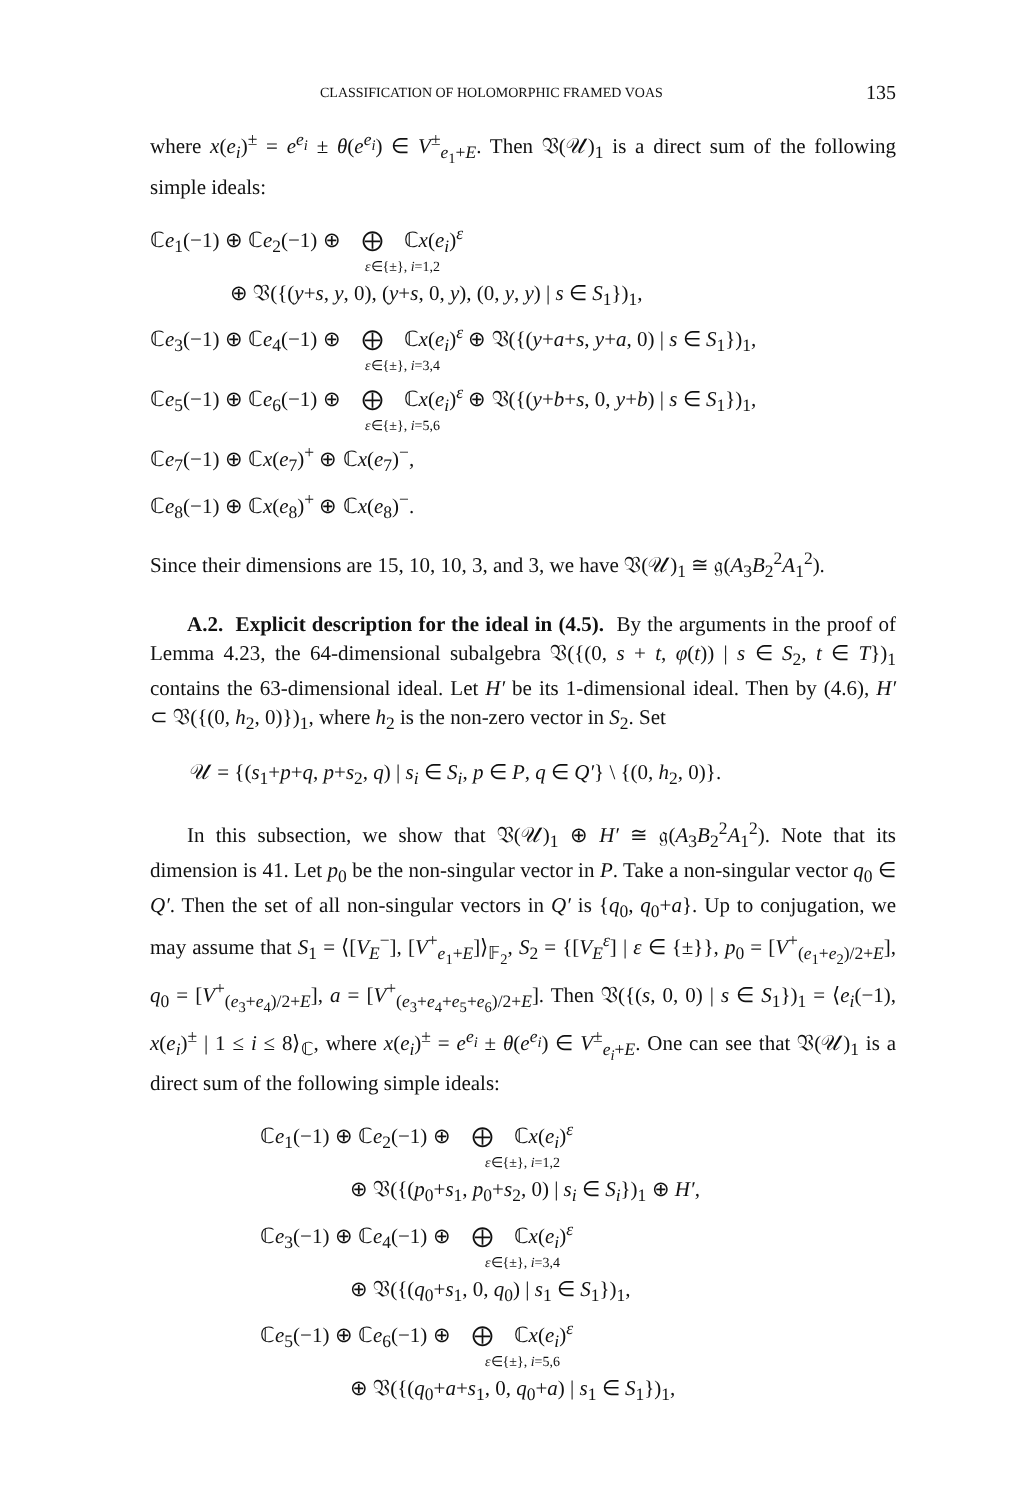CLASSIFICATION OF HOLOMORPHIC FRAMED VOAS 135
where x(e<sub>i</sub>)<sup>±</sup> = e<sup>e<sub>i</sub></sup> ± θ(e<sup>e<sub>i</sub></sup>) ∈ V<sup>±</sup><sub>e<sub>1</sub>+E</sub>. Then 𝔙(𝒰)<sub>1</sub> is a direct sum of the following simple ideals:
ℂe<sub>1</sub>(−1) ⊕ ℂe<sub>2</sub>(−1) ⊕ ⨁ ℂx(e<sub>i</sub>)<sup>ε</sup>
ε∈{±}, i=1,2
⊕ 𝔙({(y+s, y, 0), (y+s, 0, y), (0, y, y) | s ∈ S<sub>1</sub>})<sub>1</sub>,
ℂe<sub>3</sub>(−1) ⊕ ℂe<sub>4</sub>(−1) ⊕ ⨁ ℂx(e<sub>i</sub>)<sup>ε</sup> ⊕ 𝔙({(y+a+s, y+a, 0) | s ∈ S<sub>1</sub>})<sub>1</sub>,
ε∈{±}, i=3,4
ℂe<sub>5</sub>(−1) ⊕ ℂe<sub>6</sub>(−1) ⊕ ⨁ ℂx(e<sub>i</sub>)<sup>ε</sup> ⊕ 𝔙({(y+b+s, 0, y+b) | s ∈ S<sub>1</sub>})<sub>1</sub>,
ε∈{±}, i=5,6
ℂe<sub>7</sub>(−1) ⊕ ℂx(e<sub>7</sub>)<sup>+</sup> ⊕ ℂx(e<sub>7</sub>)<sup>−</sup>,
ℂe<sub>8</sub>(−1) ⊕ ℂx(e<sub>8</sub>)<sup>+</sup> ⊕ ℂx(e<sub>8</sub>)<sup>−</sup>.
Since their dimensions are 15, 10, 10, 3, and 3, we have 𝔙(𝒰)<sub>1</sub> ≅ 𝔤(A<sub>3</sub>B<sub>2</sub><sup>2</sup>A<sub>1</sub><sup>2</sup>).
A.2. Explicit description for the ideal in (4.5). By the arguments in the proof of Lemma 4.23, the 64-dimensional subalgebra 𝔙({(0, s + t, φ(t)) | s ∈ S<sub>2</sub>, t ∈ T})<sub>1</sub> contains the 63-dimensional ideal. Let H′ be its 1-dimensional ideal. Then by (4.6), H′ ⊂ 𝔙({(0, h<sub>2</sub>, 0)})<sub>1</sub>, where h<sub>2</sub> is the non-zero vector in S<sub>2</sub>. Set
𝒰 = {(s<sub>1</sub>+p+q, p+s<sub>2</sub>, q) | s<sub>i</sub> ∈ S<sub>i</sub>, p ∈ P, q ∈ Q′} \ {(0, h<sub>2</sub>, 0)}.
In this subsection, we show that 𝔙(𝒰)<sub>1</sub> ⊕ H′ ≅ 𝔤(A<sub>3</sub>B<sub>2</sub><sup>2</sup>A<sub>1</sub><sup>2</sup>). Note that its dimension is 41. Let p<sub>0</sub> be the non-singular vector in P. Take a non-singular vector q<sub>0</sub> ∈ Q′. Then the set of all non-singular vectors in Q′ is {q<sub>0</sub>, q<sub>0</sub>+a}. Up to conjugation, we may assume that S<sub>1</sub> = ⟨[V<sub>E</sub><sup>−</sup>], [V<sup>+</sup><sub>e<sub>1</sub>+E</sub>]⟩<sub>𝔽<sub>2</sub></sub>, S<sub>2</sub> = {[V<sub>E</sub><sup>ε</sup>] | ε ∈ {±}}, p<sub>0</sub> = [V<sup>+</sup><sub>(e<sub>1</sub>+e<sub>2</sub>)/2+E</sub>], q<sub>0</sub> = [V<sup>+</sup><sub>(e<sub>3</sub>+e<sub>4</sub>)/2+E</sub>], a = [V<sup>+</sup><sub>(e<sub>3</sub>+e<sub>4</sub>+e<sub>5</sub>+e<sub>6</sub>)/2+E</sub>]. Then 𝔙({(s, 0, 0) | s ∈ S<sub>1</sub>})<sub>1</sub> = ⟨e<sub>i</sub>(−1), x(e<sub>i</sub>)<sup>±</sup> | 1 ≤ i ≤ 8⟩<sub>ℂ</sub>, where x(e<sub>i</sub>)<sup>±</sup> = e<sup>e<sub>i</sub></sup> ± θ(e<sup>e<sub>i</sub></sup>) ∈ V<sup>±</sup><sub>e<sub>i</sub>+E</sub>. One can see that 𝔙(𝒰)<sub>1</sub> is a direct sum of the following simple ideals:
ℂe<sub>1</sub>(−1) ⊕ ℂe<sub>2</sub>(−1) ⊕ ⨁ ℂx(e<sub>i</sub>)<sup>ε</sup>
ε∈{±}, i=1,2
⊕ 𝔙({(p<sub>0</sub>+s<sub>1</sub>, p<sub>0</sub>+s<sub>2</sub>, 0) | s<sub>i</sub> ∈ S<sub>i</sub>})<sub>1</sub> ⊕ H′,
ℂe<sub>3</sub>(−1) ⊕ ℂe<sub>4</sub>(−1) ⊕ ⨁ ℂx(e<sub>i</sub>)<sup>ε</sup>
ε∈{±}, i=3,4
⊕ 𝔙({(q<sub>0</sub>+s<sub>1</sub>, 0, q<sub>0</sub>) | s<sub>1</sub> ∈ S<sub>1</sub>})<sub>1</sub>,
ℂe<sub>5</sub>(−1) ⊕ ℂe<sub>6</sub>(−1) ⊕ ⨁ ℂx(e<sub>i</sub>)<sup>ε</sup>
ε∈{±}, i=5,6
⊕ 𝔙({(q<sub>0</sub>+a+s<sub>1</sub>, 0, q<sub>0</sub>+a) | s<sub>1</sub> ∈ S<sub>1</sub>})<sub>1</sub>,